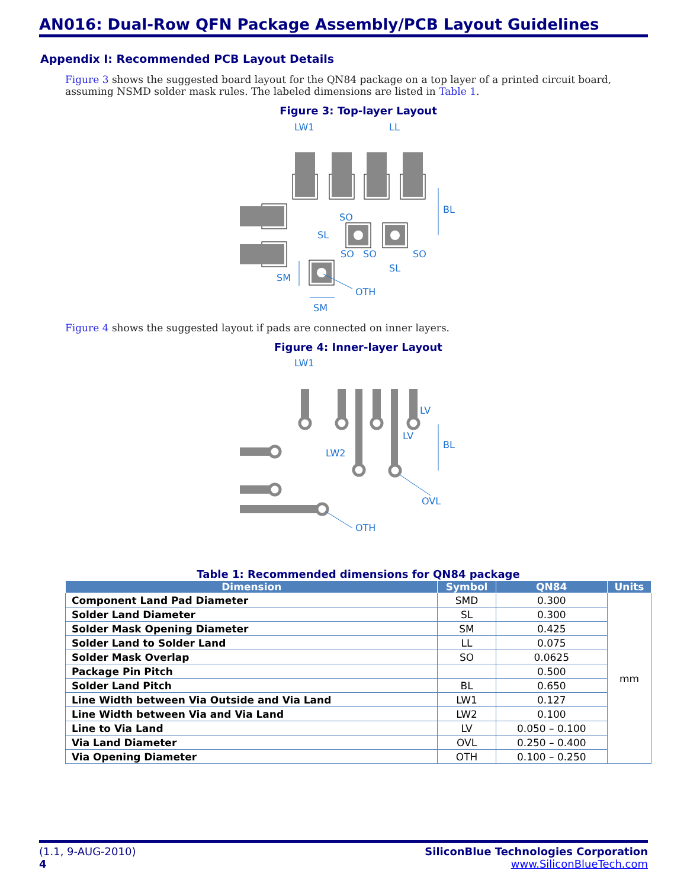AN016: Dual-Row QFN Package Assembly/PCB Layout Guidelines
Appendix I: Recommended PCB Layout Details
Figure 3 shows the suggested board layout for the QN84 package on a top layer of a printed circuit board, assuming NSMD solder mask rules. The labeled dimensions are listed in Table 1.
Figure 3: Top-layer Layout
LW1
LL
BL
SO
SL
SO
SO
SO
SL
SM
OTH
SM
Figure 4 shows the suggested layout if pads are connected on inner layers.
Figure 4: Inner-layer Layout
LW1
LV
LV
BL
LW2
OVL
OTH
Table 1: Recommended dimensions for QN84 package
| Dimension | Symbol | QN84 | Units |
| --- | --- | --- | --- |
| Component Land Pad Diameter | SMD | 0.300 | mm |
| Solder Land Diameter | SL | 0.300 | |
| Solder Mask Opening Diameter | SM | 0.425 | |
| Solder Land to Solder Land | LL | 0.075 | |
| Solder Mask Overlap | SO | 0.0625 | |
| Package Pin Pitch | | 0.500 | |
| Solder Land Pitch | BL | 0.650 | |
| Line Width between Via Outside and Via Land | LW1 | 0.127 | |
| Line Width between Via and Via Land | LW2 | 0.100 | |
| Line to Via Land | LV | 0.050 – 0.100 | |
| Via Land Diameter | OVL | 0.250 – 0.400 | |
| Via Opening Diameter | OTH | 0.100 – 0.250 | |
(1.1, 9-AUG-2010) SiliconBlue Technologies Corporation
4 www.SiliconBlueTech.com